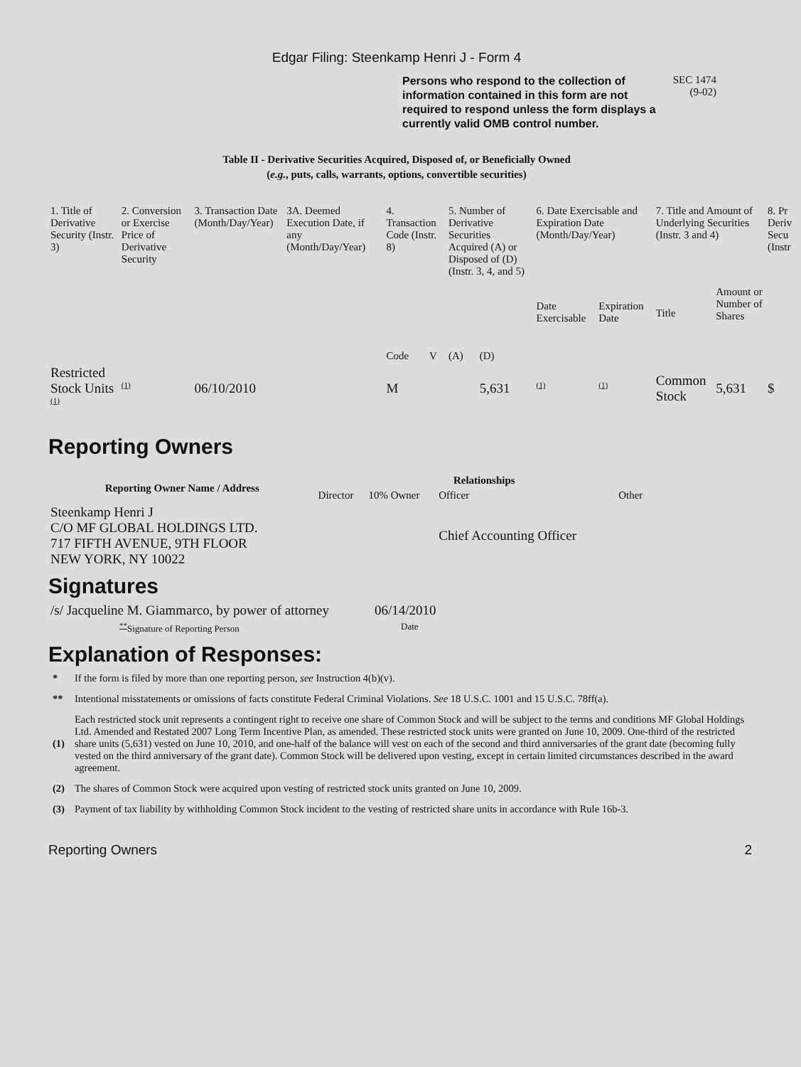Edgar Filing: Steenkamp Henri J - Form 4
Persons who respond to the collection of information contained in this form are not required to respond unless the form displays a currently valid OMB control number.
SEC 1474
(9-02)
Table II - Derivative Securities Acquired, Disposed of, or Beneficially Owned
(e.g., puts, calls, warrants, options, convertible securities)
| 1. Title of Derivative Security (Instr. 3) | 2. Conversion or Exercise Price of Derivative Security | 3. Transaction Date (Month/Day/Year) | 3A. Deemed Execution Date, if any (Month/Day/Year) | 4. Transaction Code (Instr. 8) | | 5. Number of Derivative Securities Acquired (A) or Disposed of (D) (Instr. 3, 4, and 5) | | 6. Date Exercisable and Expiration Date (Month/Day/Year) | | 7. Title and Amount of Underlying Securities (Instr. 3 and 4) | | 8. Pr Deriv Secu (Instr |
| | | | | Code | V | (A) | (D) | Date Exercisable | Expiration Date | Title | Amount or Number of Shares | |
| Restricted Stock Units (1) | (1) | 06/10/2010 | | M | | | 5,631 | (1) | (1) | Common Stock | 5,631 | $ |
Reporting Owners
| Reporting Owner Name / Address | Relationships | | | |
| --- | --- | --- | --- | --- |
| | Director | 10% Owner | Officer | Other |
| Steenkamp Henri J C/O MF GLOBAL HOLDINGS LTD. 717 FIFTH AVENUE, 9TH FLOOR NEW YORK, NY 10022 | | | Chief Accounting Officer | |
Signatures
| /s/ Jacqueline M. Giammarco, by power of attorney | 06/14/2010 |
| ** Signature of Reporting Person | Date |
Explanation of Responses:
| * | If the form is filed by more than one reporting person, see Instruction 4(b)(v). |
| ** | Intentional misstatements or omissions of facts constitute Federal Criminal Violations. See 18 U.S.C. 1001 and 15 U.S.C. 78ff(a). |
| (1) | Each restricted stock unit represents a contingent right to receive one share of Common Stock and will be subject to the terms and conditions MF Global Holdings Ltd. Amended and Restated 2007 Long Term Incentive Plan, as amended. These restricted stock units were granted on June 10, 2009. One-third of the restricted share units (5,631) vested on June 10, 2010, and one-half of the balance will vest on each of the second and third anniversaries of the grant date (becoming fully vested on the third anniversary of the grant date). Common Stock will be delivered upon vesting, except in certain limited circumstances described in the award agreement. |
| (2) | The shares of Common Stock were acquired upon vesting of restricted stock units granted on June 10, 2009. |
| (3) | Payment of tax liability by withholding Common Stock incident to the vesting of restricted share units in accordance with Rule 16b-3. |
Reporting Owners 2